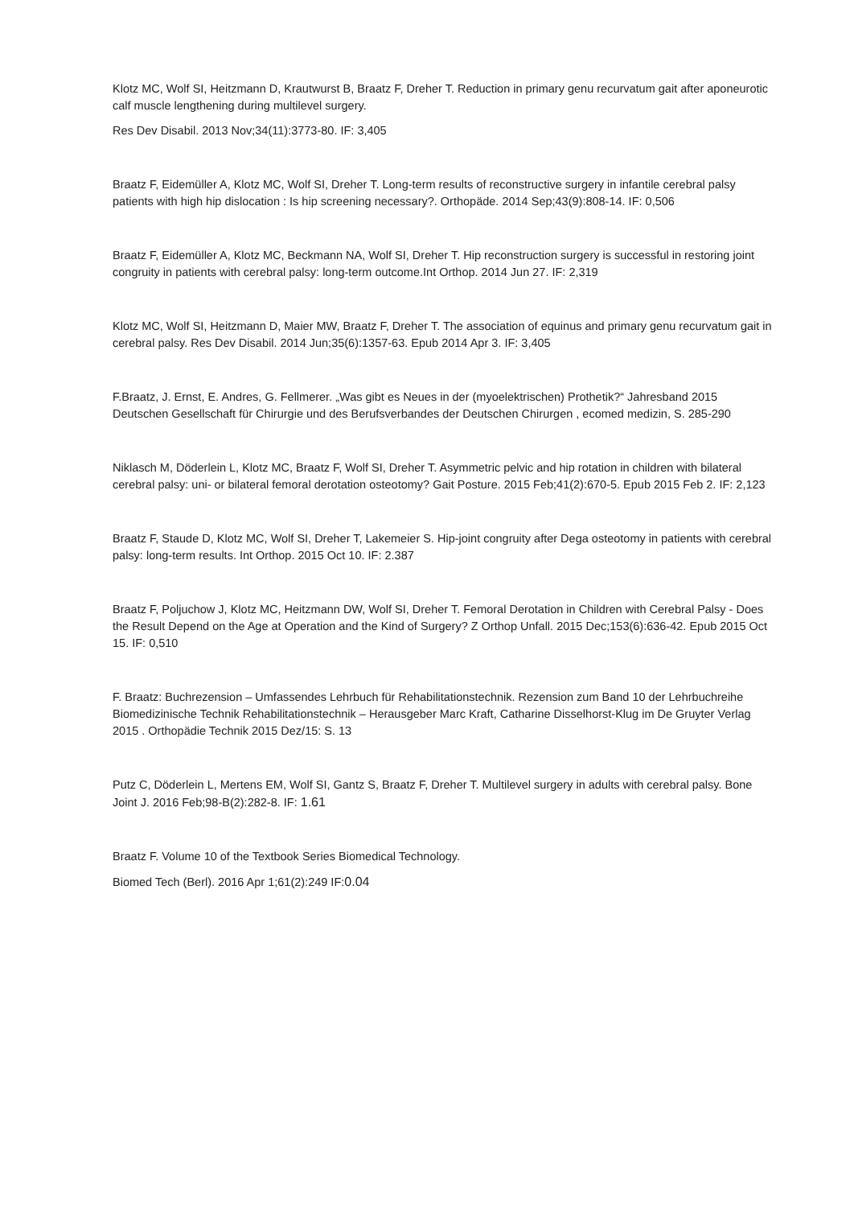Klotz MC, Wolf SI, Heitzmann D, Krautwurst B, Braatz F, Dreher T. Reduction in primary genu recurvatum gait after aponeurotic calf muscle lengthening during multilevel surgery.
Res Dev Disabil. 2013 Nov;34(11):3773-80. IF: 3,405
Braatz F, Eidemüller A, Klotz MC, Wolf SI, Dreher T. Long-term results of reconstructive surgery in infantile cerebral palsy patients with high hip dislocation : Is hip screening necessary?. Orthopäde. 2014 Sep;43(9):808-14. IF: 0,506
Braatz F, Eidemüller A, Klotz MC, Beckmann NA, Wolf SI, Dreher T. Hip reconstruction surgery is successful in restoring joint congruity in patients with cerebral palsy: long-term outcome.Int Orthop. 2014 Jun 27. IF: 2,319
Klotz MC, Wolf SI, Heitzmann D, Maier MW, Braatz F, Dreher T. The association of equinus and primary genu recurvatum gait in cerebral palsy. Res Dev Disabil. 2014 Jun;35(6):1357-63. Epub 2014 Apr 3. IF: 3,405
F.Braatz, J. Ernst, E. Andres, G. Fellmerer. „Was gibt es Neues in der (myoelektrischen) Prothetik?“ Jahresband 2015 Deutschen Gesellschaft für Chirurgie und des Berufsverbandes der Deutschen Chirurgen , ecomed medizin, S. 285-290
Niklasch M, Döderlein L, Klotz MC, Braatz F, Wolf SI, Dreher T. Asymmetric pelvic and hip rotation in children with bilateral cerebral palsy: uni- or bilateral femoral derotation osteotomy? Gait Posture. 2015 Feb;41(2):670-5. Epub 2015 Feb 2. IF: 2,123
Braatz F, Staude D, Klotz MC, Wolf SI, Dreher T, Lakemeier S. Hip-joint congruity after Dega osteotomy in patients with cerebral palsy: long-term results. Int Orthop. 2015 Oct 10. IF: 2.387
Braatz F, Poljuchow J, Klotz MC, Heitzmann DW, Wolf SI, Dreher T. Femoral Derotation in Children with Cerebral Palsy - Does the Result Depend on the Age at Operation and the Kind of Surgery? Z Orthop Unfall. 2015 Dec;153(6):636-42. Epub 2015 Oct 15. IF: 0,510
F. Braatz: Buchrezension – Umfassendes Lehrbuch für Rehabilitationstechnik. Rezension zum Band 10 der Lehrbuchreihe Biomedizinische Technik Rehabilitationstechnik – Herausgeber Marc Kraft, Catharine Disselhorst-Klug im De Gruyter Verlag 2015 . Orthopädie Technik 2015 Dez/15: S. 13
Putz C, Döderlein L, Mertens EM, Wolf SI, Gantz S, Braatz F, Dreher T. Multilevel surgery in adults with cerebral palsy. Bone Joint J. 2016 Feb;98-B(2):282-8. IF: 1.61
Braatz F. Volume 10 of the Textbook Series Biomedical Technology.
Biomed Tech (Berl). 2016 Apr 1;61(2):249 IF:0.04